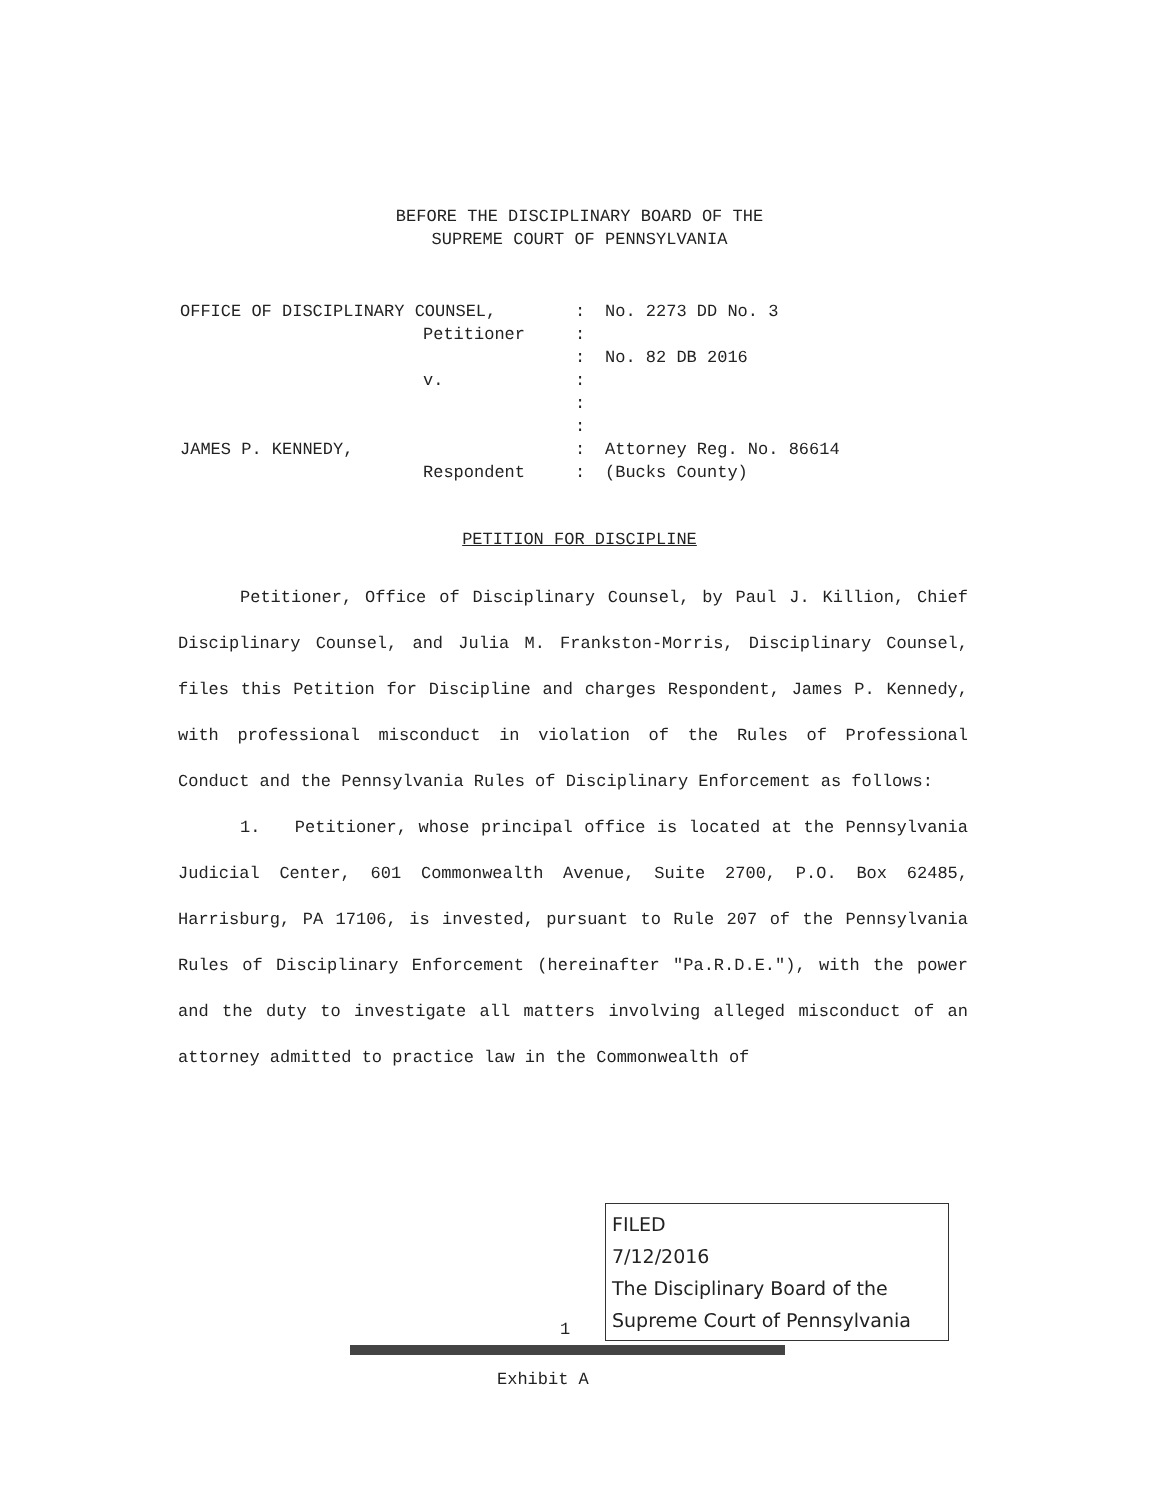BEFORE THE DISCIPLINARY BOARD OF THE
SUPREME COURT OF PENNSYLVANIA
| OFFICE OF DISCIPLINARY COUNSEL, | : | No. 2273 DD No. 3 |
| Petitioner | : | |
| | : | No. 82 DB 2016 |
| v. | : | |
| | : | |
| | : | |
| JAMES P. KENNEDY, | : | Attorney Reg. No. 86614 |
| Respondent | : | (Bucks County) |
PETITION FOR DISCIPLINE
Petitioner, Office of Disciplinary Counsel, by Paul J. Killion, Chief Disciplinary Counsel, and Julia M. Frankston-Morris, Disciplinary Counsel, files this Petition for Discipline and charges Respondent, James P. Kennedy, with professional misconduct in violation of the Rules of Professional Conduct and the Pennsylvania Rules of Disciplinary Enforcement as follows:
1. Petitioner, whose principal office is located at the Pennsylvania Judicial Center, 601 Commonwealth Avenue, Suite 2700, P.O. Box 62485, Harrisburg, PA 17106, is invested, pursuant to Rule 207 of the Pennsylvania Rules of Disciplinary Enforcement (hereinafter "Pa.R.D.E."), with the power and the duty to investigate all matters involving alleged misconduct of an attorney admitted to practice law in the Commonwealth of
FILED
7/12/2016
The Disciplinary Board of the
Supreme Court of Pennsylvania
1
Exhibit A